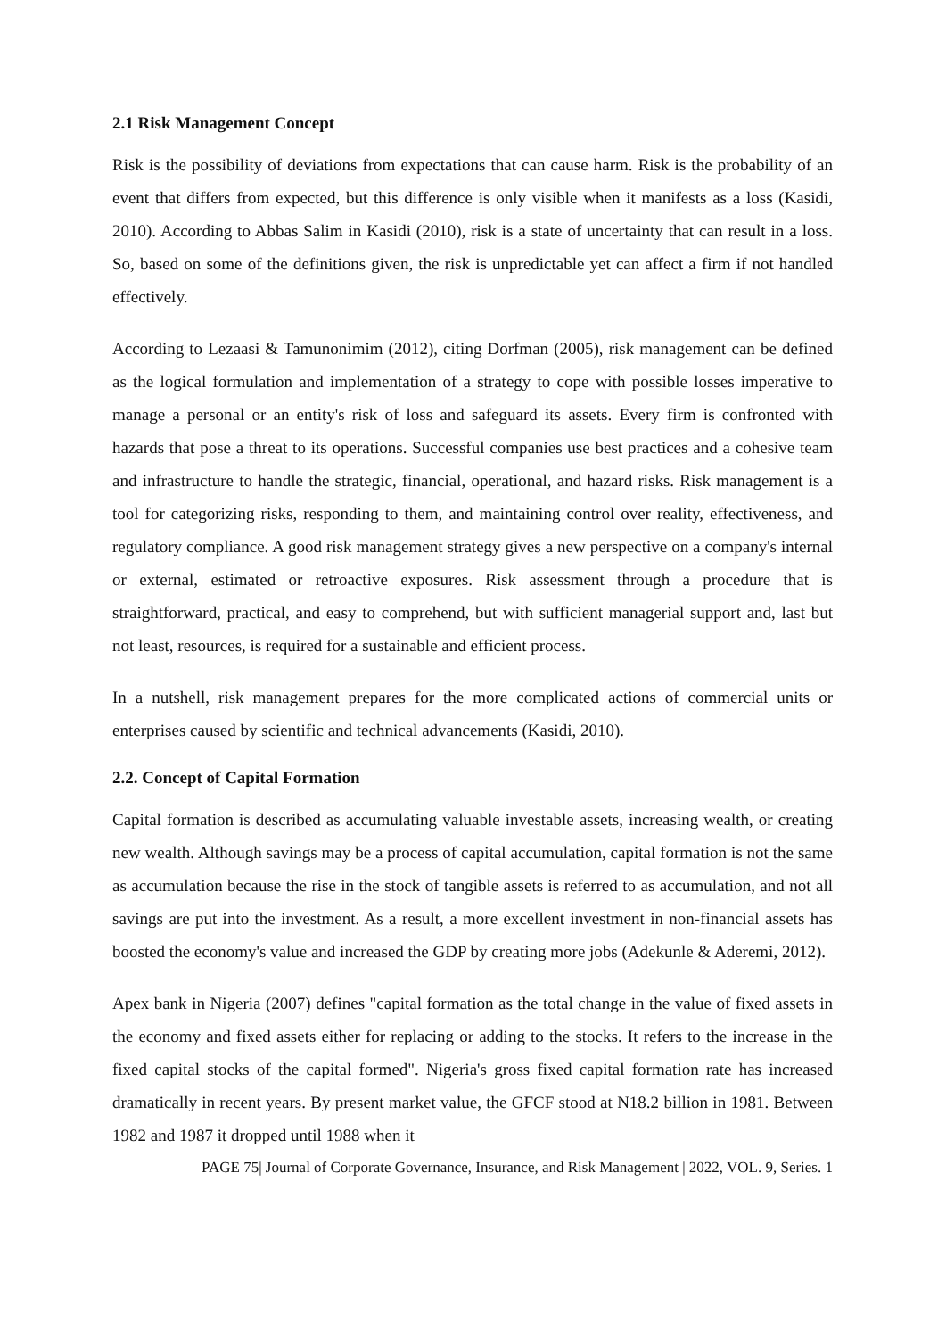2.1 Risk Management Concept
Risk is the possibility of deviations from expectations that can cause harm. Risk is the probability of an event that differs from expected, but this difference is only visible when it manifests as a loss (Kasidi, 2010). According to Abbas Salim in Kasidi (2010), risk is a state of uncertainty that can result in a loss. So, based on some of the definitions given, the risk is unpredictable yet can affect a firm if not handled effectively.
According to Lezaasi & Tamunonimim (2012), citing Dorfman (2005), risk management can be defined as the logical formulation and implementation of a strategy to cope with possible losses imperative to manage a personal or an entity's risk of loss and safeguard its assets. Every firm is confronted with hazards that pose a threat to its operations. Successful companies use best practices and a cohesive team and infrastructure to handle the strategic, financial, operational, and hazard risks. Risk management is a tool for categorizing risks, responding to them, and maintaining control over reality, effectiveness, and regulatory compliance. A good risk management strategy gives a new perspective on a company's internal or external, estimated or retroactive exposures. Risk assessment through a procedure that is straightforward, practical, and easy to comprehend, but with sufficient managerial support and, last but not least, resources, is required for a sustainable and efficient process.
In a nutshell, risk management prepares for the more complicated actions of commercial units or enterprises caused by scientific and technical advancements (Kasidi, 2010).
2.2. Concept of Capital Formation
Capital formation is described as accumulating valuable investable assets, increasing wealth, or creating new wealth. Although savings may be a process of capital accumulation, capital formation is not the same as accumulation because the rise in the stock of tangible assets is referred to as accumulation, and not all savings are put into the investment. As a result, a more excellent investment in non-financial assets has boosted the economy's value and increased the GDP by creating more jobs (Adekunle & Aderemi, 2012).
Apex bank in Nigeria (2007) defines "capital formation as the total change in the value of fixed assets in the economy and fixed assets either for replacing or adding to the stocks. It refers to the increase in the fixed capital stocks of the capital formed". Nigeria's gross fixed capital formation rate has increased dramatically in recent years. By present market value, the GFCF stood at N18.2 billion in 1981. Between 1982 and 1987 it dropped until 1988 when it
PAGE 75| Journal of Corporate Governance, Insurance, and Risk Management | 2022, VOL. 9, Series. 1